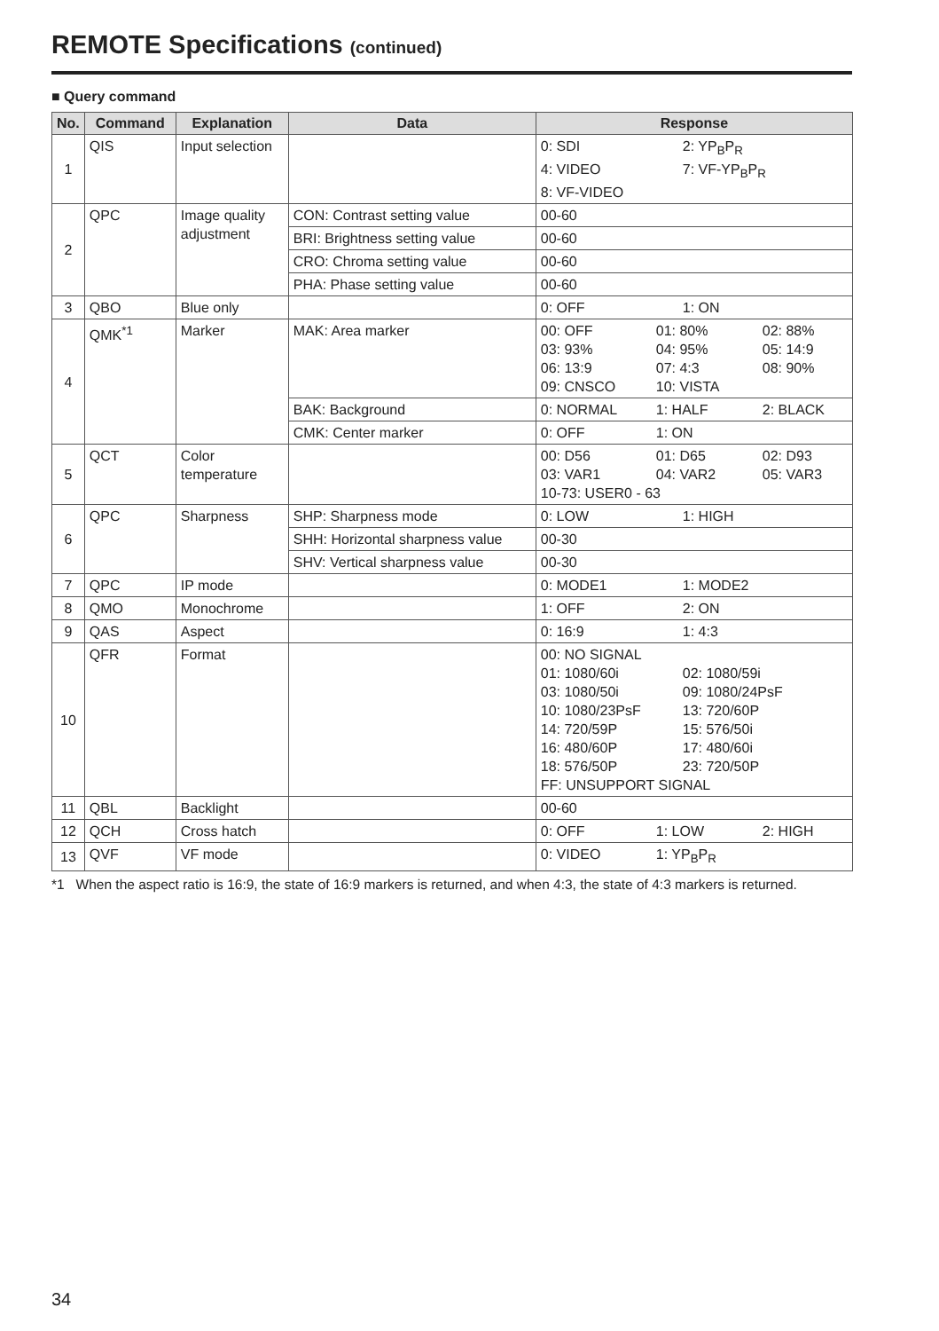REMOTE Specifications (continued)
■ Query command
| No. | Command | Explanation | Data | Response |
| --- | --- | --- | --- | --- |
| 1 | QIS | Input selection | | 0: SDI 2: YP<sub>B</sub>P<sub>R</sub> 4: VIDEO 7: VF-YP<sub>B</sub>P<sub>R</sub> 8: VF-VIDEO |
| 2 | QPC | Image quality adjustment | CON: Contrast setting value | 00-60 |
| | | | BRI: Brightness setting value | 00-60 |
| | | | CRO: Chroma setting value | 00-60 |
| | | | PHA: Phase setting value | 00-60 |
| 3 | QBO | Blue only | | 0: OFF 1: ON |
| 4 | QMK<sup>*1</sup> | Marker | MAK: Area marker | 00: OFF 01: 80% 02: 88% 03: 93% 04: 95% 05: 14:9 06: 13:9 07: 4:3 08: 90% 09: CNSCO 10: VISTA |
| | | | BAK: Background | 0: NORMAL 1: HALF 2: BLACK |
| | | | CMK: Center marker | 0: OFF 1: ON |
| 5 | QCT | Color temperature | | 00: D56 01: D65 02: D93 03: VAR1 04: VAR2 05: VAR3 10-73: USER0 - 63 |
| 6 | QPC | Sharpness | SHP: Sharpness mode | 0: LOW 1: HIGH |
| | | | SHH: Horizontal sharpness value | 00-30 |
| | | | SHV: Vertical sharpness value | 00-30 |
| 7 | QPC | IP mode | | 0: MODE1 1: MODE2 |
| 8 | QMO | Monochrome | | 1: OFF 2: ON |
| 9 | QAS | Aspect | | 0: 16:9 1: 4:3 |
| 10 | QFR | Format | | 00: NO SIGNAL 01: 1080/60i 02: 1080/59i 03: 1080/50i 09: 1080/24PsF 10: 1080/23PsF 13: 720/60P 14: 720/59P 15: 576/50i 16: 480/60P 17: 480/60i 18: 576/50P 23: 720/50P FF: UNSUPPORT SIGNAL |
| 11 | QBL | Backlight | | 00-60 |
| 12 | QCH | Cross hatch | | 0: OFF 1: LOW 2: HIGH |
| 13 | QVF | VF mode | | 0: VIDEO 1: YP<sub>B</sub>P<sub>R</sub> |
*1 When the aspect ratio is 16:9, the state of 16:9 markers is returned, and when 4:3, the state of 4:3 markers is returned.
34